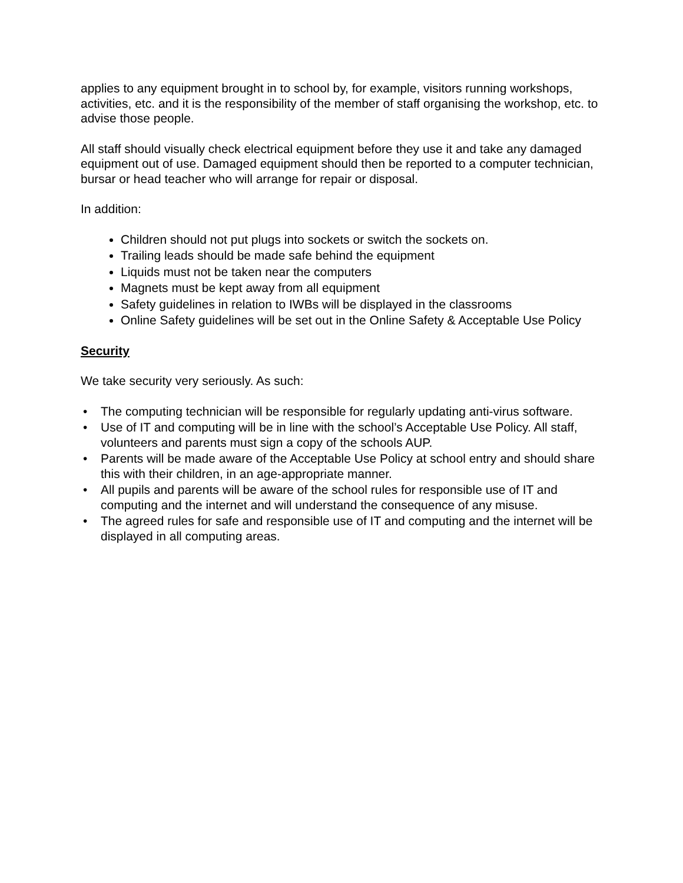applies to any equipment brought in to school by, for example, visitors running workshops, activities, etc. and it is the responsibility of the member of staff organising the workshop, etc. to advise those people.
All staff should visually check electrical equipment before they use it and take any damaged equipment out of use. Damaged equipment should then be reported to a computer technician, bursar or head teacher who will arrange for repair or disposal.
In addition:
Children should not put plugs into sockets or switch the sockets on.
Trailing leads should be made safe behind the equipment
Liquids must not be taken near the computers
Magnets must be kept away from all equipment
Safety guidelines in relation to IWBs will be displayed in the classrooms
Online Safety guidelines will be set out in the Online Safety & Acceptable Use Policy
Security
We take security very seriously. As such:
• The computing technician will be responsible for regularly updating anti-virus software.
• Use of IT and computing will be in line with the school’s Acceptable Use Policy. All staff, volunteers and parents must sign a copy of the schools AUP.
• Parents will be made aware of the Acceptable Use Policy at school entry and should share this with their children, in an age-appropriate manner.
• All pupils and parents will be aware of the school rules for responsible use of IT and computing and the internet and will understand the consequence of any misuse.
• The agreed rules for safe and responsible use of IT and computing and the internet will be displayed in all computing areas.